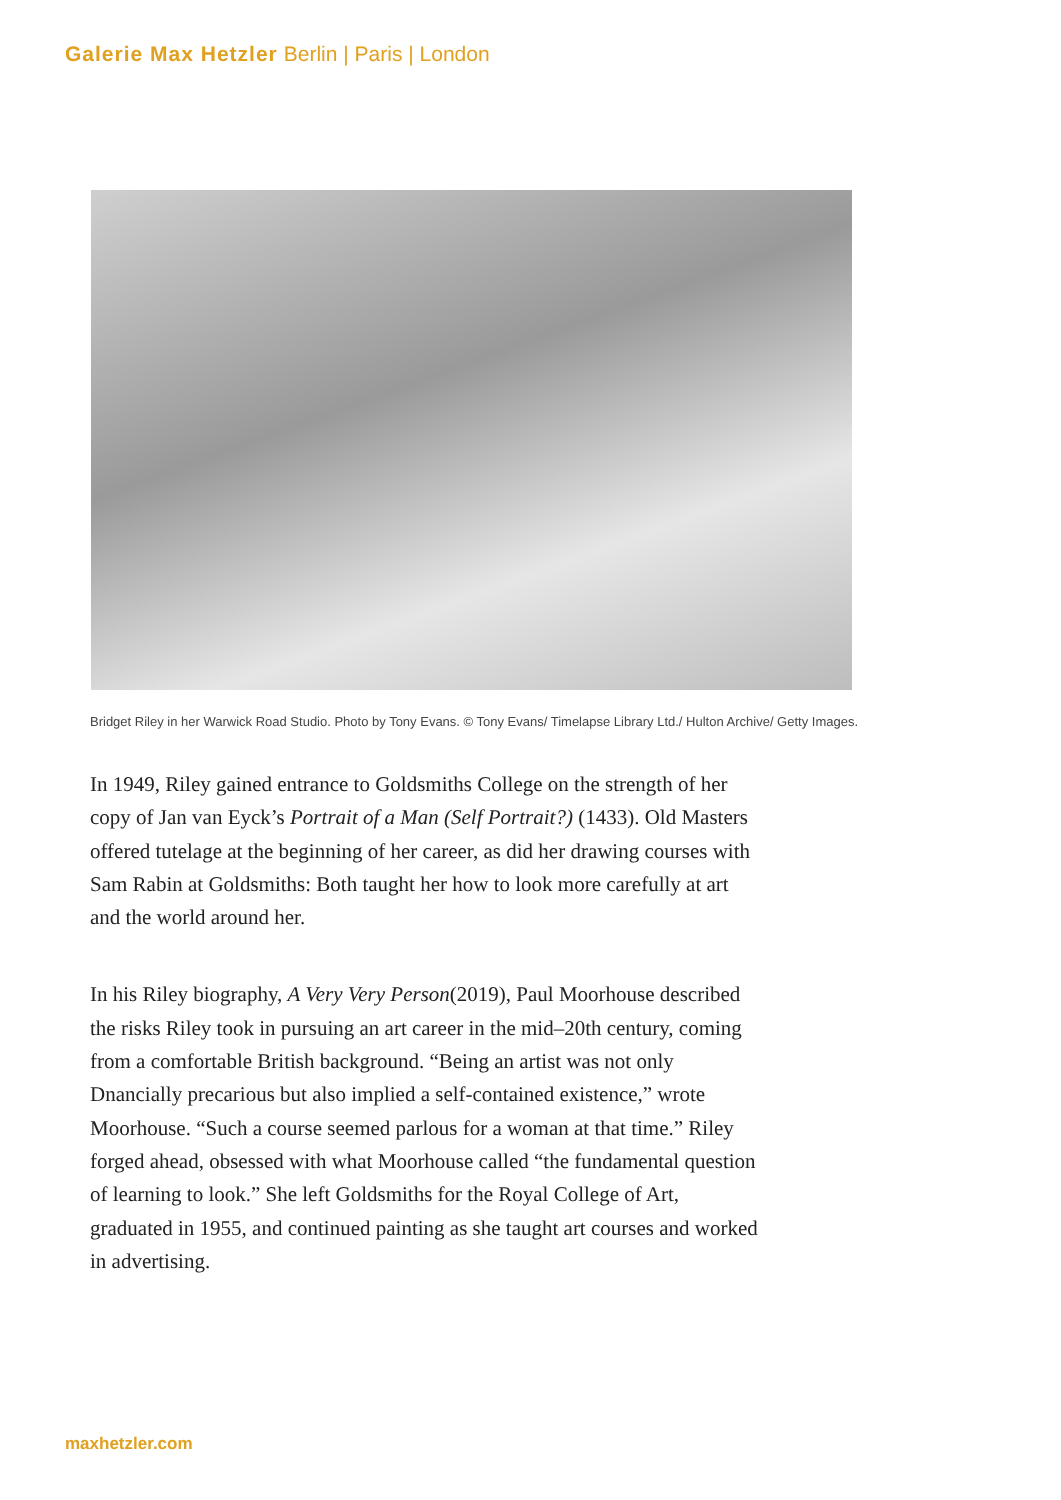Galerie Max Hetzler Berlin | Paris | London
Bridget Riley in her Warwick Road Studio. Photo by Tony Evans. © Tony Evans/ Timelapse Library Ltd./ Hulton Archive/ Getty Images.
In 1949, Riley gained entrance to Goldsmiths College on the strength of her copy of Jan van Eyck’s Portrait of a Man (Self Portrait?) (1433). Old Masters offered tutelage at the beginning of her career, as did her drawing courses with Sam Rabin at Goldsmiths: Both taught her how to look more carefully at art and the world around her.
In his Riley biography, A Very Very Person(2019), Paul Moorhouse described the risks Riley took in pursuing an art career in the mid–20th century, coming from a comfortable British background. “Being an artist was not only Dnancially precarious but also implied a self-contained existence,” wrote Moorhouse. “Such a course seemed parlous for a woman at that time.” Riley forged ahead, obsessed with what Moorhouse called “the fundamental question of learning to look.” She left Goldsmiths for the Royal College of Art, graduated in 1955, and continued painting as she taught art courses and worked in advertising.
maxhetzler.com